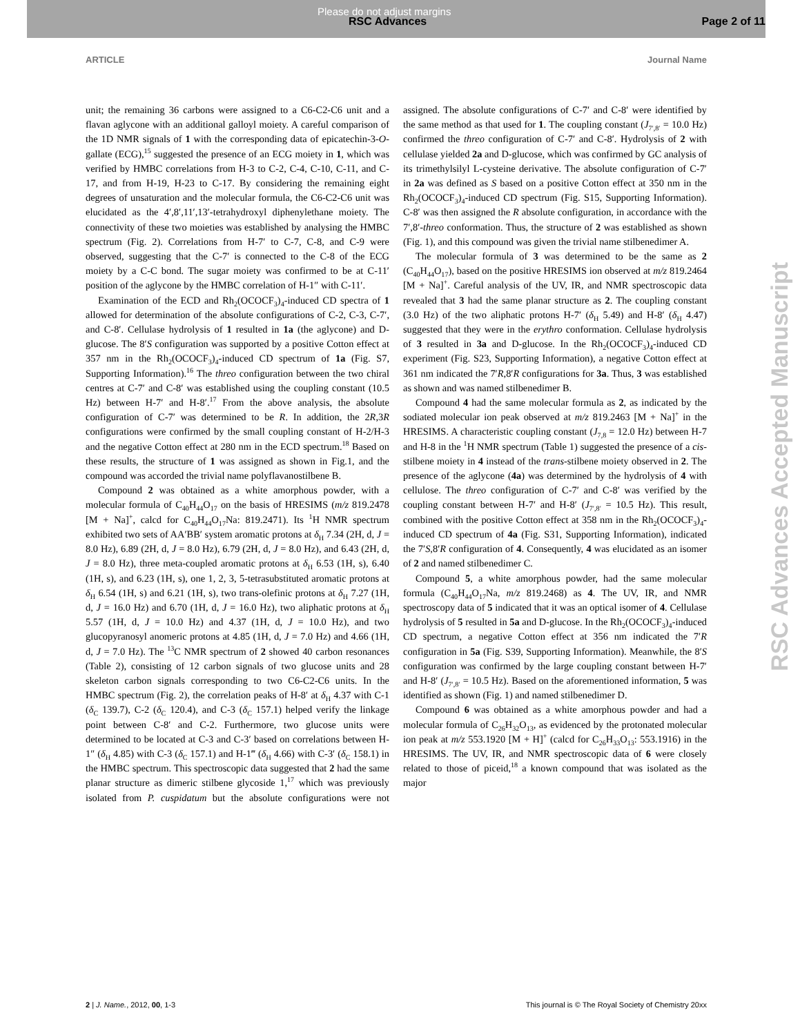Please do not adjust margins
RSC Advances Page 2 of 11
ARTICLE Journal Name
unit; the remaining 36 carbons were assigned to a C6-C2-C6 unit and a flavan aglycone with an additional galloyl moiety. A careful comparison of the 1D NMR signals of 1 with the corresponding data of epicatechin-3-O-gallate (ECG),<sup>15</sup> suggested the presence of an ECG moiety in 1, which was verified by HMBC correlations from H-3 to C-2, C-4, C-10, C-11, and C-17, and from H-19, H-23 to C-17. By considering the remaining eight degrees of unsaturation and the molecular formula, the C6-C2-C6 unit was elucidated as the 4′,8′,11′,13′-tetrahydroxyl diphenylethane moiety. The connectivity of these two moieties was established by analysing the HMBC spectrum (Fig. 2). Correlations from H-7′ to C-7, C-8, and C-9 were observed, suggesting that the C-7′ is connected to the C-8 of the ECG moiety by a C-C bond. The sugar moiety was confirmed to be at C-11′ position of the aglycone by the HMBC correlation of H-1″ with C-11′.
Examination of the ECD and Rh<sub>2</sub>(OCOCF<sub>3</sub>)<sub>4</sub>-induced CD spectra of 1 allowed for determination of the absolute configurations of C-2, C-3, C-7′, and C-8′. Cellulase hydrolysis of 1 resulted in 1a (the aglycone) and D-glucose. The 8′S configuration was supported by a positive Cotton effect at 357 nm in the Rh<sub>2</sub>(OCOCF<sub>3</sub>)<sub>4</sub>-induced CD spectrum of 1a (Fig. S7, Supporting Information).<sup>16</sup> The threo configuration between the two chiral centres at C-7′ and C-8′ was established using the coupling constant (10.5 Hz) between H-7′ and H-8′.<sup>17</sup> From the above analysis, the absolute configuration of C-7′ was determined to be R. In addition, the 2R,3R configurations were confirmed by the small coupling constant of H-2/H-3 and the negative Cotton effect at 280 nm in the ECD spectrum.<sup>18</sup> Based on these results, the structure of 1 was assigned as shown in Fig.1, and the compound was accorded the trivial name polyflavanostilbene B.
Compound 2 was obtained as a white amorphous powder, with a molecular formula of C<sub>40</sub>H<sub>44</sub>O<sub>17</sub> on the basis of HRESIMS (m/z 819.2478 [M + Na]<sup>+</sup>, calcd for C<sub>40</sub>H<sub>44</sub>O<sub>17</sub>Na: 819.2471). Its <sup>1</sup>H NMR spectrum exhibited two sets of AA′BB′ system aromatic protons at δ<sub>H</sub> 7.34 (2H, d, J = 8.0 Hz), 6.89 (2H, d, J = 8.0 Hz), 6.79 (2H, d, J = 8.0 Hz), and 6.43 (2H, d, J = 8.0 Hz), three meta-coupled aromatic protons at δ<sub>H</sub> 6.53 (1H, s), 6.40 (1H, s), and 6.23 (1H, s), one 1, 2, 3, 5-tetrasubstituted aromatic protons at δ<sub>H</sub> 6.54 (1H, s) and 6.21 (1H, s), two trans-olefinic protons at δ<sub>H</sub> 7.27 (1H, d, J = 16.0 Hz) and 6.70 (1H, d, J = 16.0 Hz), two aliphatic protons at δ<sub>H</sub> 5.57 (1H, d, J = 10.0 Hz) and 4.37 (1H, d, J = 10.0 Hz), and two glucopyranosyl anomeric protons at 4.85 (1H, d, J = 7.0 Hz) and 4.66 (1H, d, J = 7.0 Hz). The <sup>13</sup>C NMR spectrum of 2 showed 40 carbon resonances (Table 2), consisting of 12 carbon signals of two glucose units and 28 skeleton carbon signals corresponding to two C6-C2-C6 units. In the HMBC spectrum (Fig. 2), the correlation peaks of H-8′ at δ<sub>H</sub> 4.37 with C-1 (δ<sub>C</sub> 139.7), C-2 (δ<sub>C</sub> 120.4), and C-3 (δ<sub>C</sub> 157.1) helped verify the linkage point between C-8′ and C-2. Furthermore, two glucose units were determined to be located at C-3 and C-3′ based on correlations between H-1″ (δ<sub>H</sub> 4.85) with C-3 (δ<sub>C</sub> 157.1) and H-1‴ (δ<sub>H</sub> 4.66) with C-3′ (δ<sub>C</sub> 158.1) in the HMBC spectrum. This spectroscopic data suggested that 2 had the same planar structure as dimeric stilbene glycoside 1,<sup>17</sup> which was previously isolated from P. cuspidatum but the absolute configurations were not assigned. The absolute configurations of C-7′ and C-8′ were identified by the same method as that used for 1. The coupling constant (J<sub>7′,8′</sub> = 10.0 Hz) confirmed the threo configuration of C-7′ and C-8′. Hydrolysis of 2 with cellulase yielded 2a and D-glucose, which was confirmed by GC analysis of its trimethylsilyl L-cysteine derivative. The absolute configuration of C-7′ in 2a was defined as S based on a positive Cotton effect at 350 nm in the Rh<sub>2</sub>(OCOCF<sub>3</sub>)<sub>4</sub>-induced CD spectrum (Fig. S15, Supporting Information). C-8′ was then assigned the R absolute configuration, in accordance with the 7′,8′-threo conformation. Thus, the structure of 2 was established as shown (Fig. 1), and this compound was given the trivial name stilbenedimer A.
The molecular formula of 3 was determined to be the same as 2 (C<sub>40</sub>H<sub>44</sub>O<sub>17</sub>), based on the positive HRESIMS ion observed at m/z 819.2464 [M + Na]<sup>+</sup>. Careful analysis of the UV, IR, and NMR spectroscopic data revealed that 3 had the same planar structure as 2. The coupling constant (3.0 Hz) of the two aliphatic protons H-7′ (δ<sub>H</sub> 5.49) and H-8′ (δ<sub>H</sub> 4.47) suggested that they were in the erythro conformation. Cellulase hydrolysis of 3 resulted in 3a and D-glucose. In the Rh<sub>2</sub>(OCOCF<sub>3</sub>)<sub>4</sub>-induced CD experiment (Fig. S23, Supporting Information), a negative Cotton effect at 361 nm indicated the 7′R,8′R configurations for 3a. Thus, 3 was established as shown and was named stilbenedimer B.
Compound 4 had the same molecular formula as 2, as indicated by the sodiated molecular ion peak observed at m/z 819.2463 [M + Na]<sup>+</sup> in the HRESIMS. A characteristic coupling constant (J<sub>7,8</sub> = 12.0 Hz) between H-7 and H-8 in the <sup>1</sup>H NMR spectrum (Table 1) suggested the presence of a cis-stilbene moiety in 4 instead of the trans-stilbene moiety observed in 2. The presence of the aglycone (4a) was determined by the hydrolysis of 4 with cellulose. The threo configuration of C-7′ and C-8′ was verified by the coupling constant between H-7′ and H-8′ (J<sub>7′,8′</sub> = 10.5 Hz). This result, combined with the positive Cotton effect at 358 nm in the Rh<sub>2</sub>(OCOCF<sub>3</sub>)<sub>4</sub>-induced CD spectrum of 4a (Fig. S31, Supporting Information), indicated the 7′S,8′R configuration of 4. Consequently, 4 was elucidated as an isomer of 2 and named stilbenedimer C.
Compound 5, a white amorphous powder, had the same molecular formula (C<sub>40</sub>H<sub>44</sub>O<sub>17</sub>Na, m/z 819.2468) as 4. The UV, IR, and NMR spectroscopy data of 5 indicated that it was an optical isomer of 4. Cellulase hydrolysis of 5 resulted in 5a and D-glucose. In the Rh<sub>2</sub>(OCOCF<sub>3</sub>)<sub>4</sub>-induced CD spectrum, a negative Cotton effect at 356 nm indicated the 7′R configuration in 5a (Fig. S39, Supporting Information). Meanwhile, the 8′S configuration was confirmed by the large coupling constant between H-7′ and H-8′ (J<sub>7′,8′</sub> = 10.5 Hz). Based on the aforementioned information, 5 was identified as shown (Fig. 1) and named stilbenedimer D.
Compound 6 was obtained as a white amorphous powder and had a molecular formula of C<sub>26</sub>H<sub>32</sub>O<sub>13</sub>, as evidenced by the protonated molecular ion peak at m/z 553.1920 [M + H]<sup>+</sup> (calcd for C<sub>26</sub>H<sub>33</sub>O<sub>13</sub>: 553.1916) in the HRESIMS. The UV, IR, and NMR spectroscopic data of 6 were closely related to those of piceid,<sup>18</sup> a known compound that was isolated as the major
RSC Advances Accepted Manuscript
2 | J. Name., 2012, 00, 1-3 This journal is © The Royal Society of Chemistry 20xx